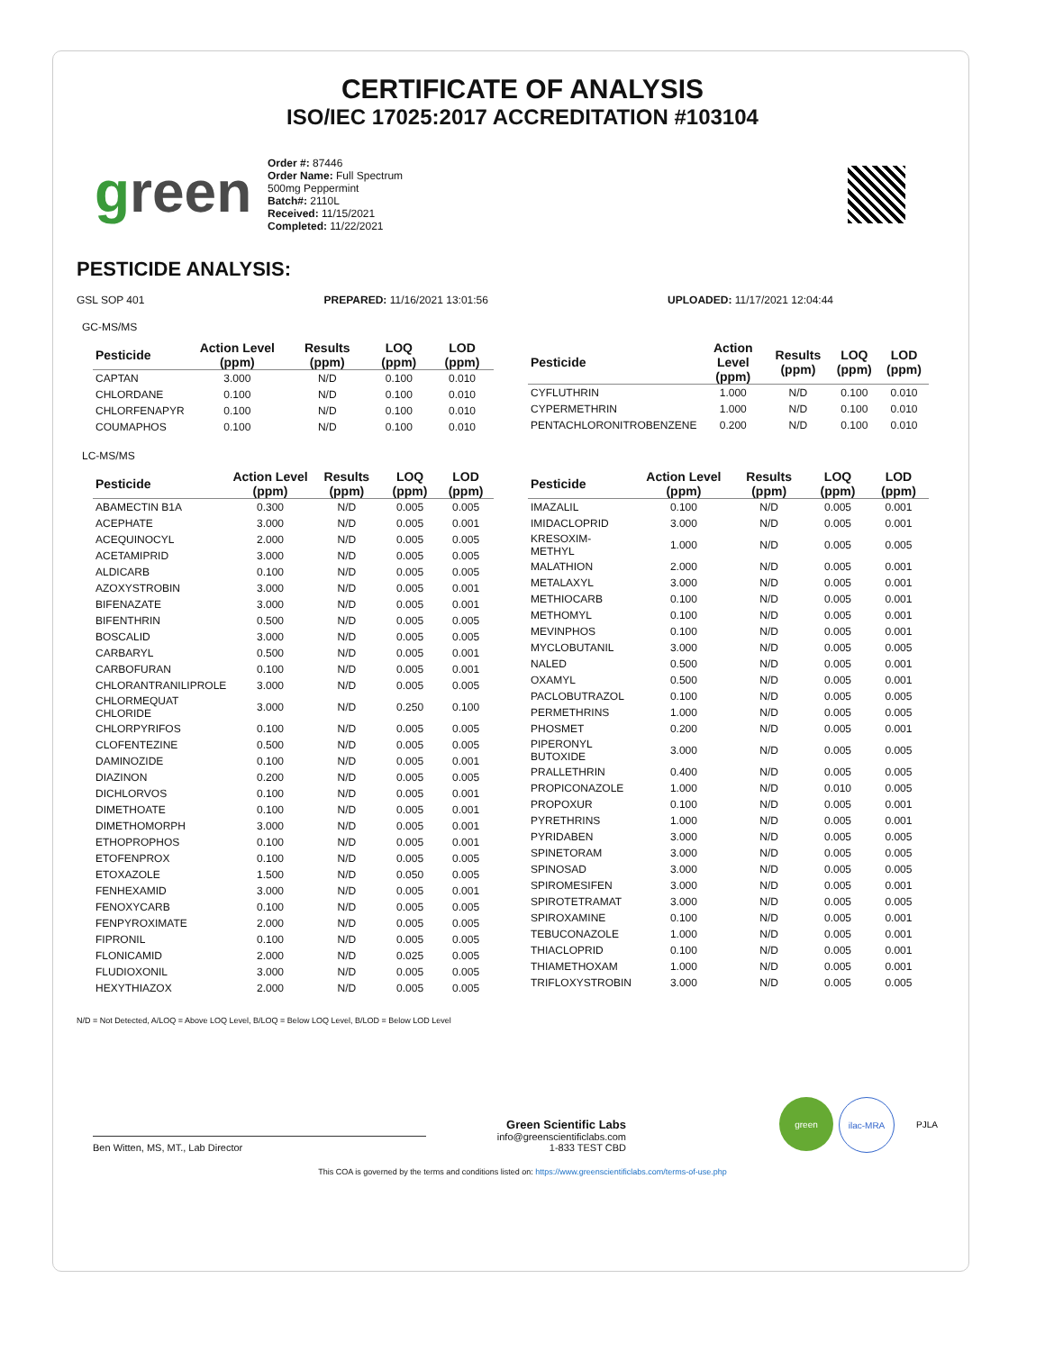CERTIFICATE OF ANALYSIS
ISO/IEC 17025:2017 ACCREDITATION #103104
green
Order #: 87446
Order Name: Full Spectrum
500mg Peppermint
Batch#: 2110L
Received: 11/15/2021
Completed: 11/22/2021
PESTICIDE ANALYSIS:
GSL SOP 401 PREPARED: 11/16/2021 13:01:56 UPLOADED: 11/17/2021 12:04:44
GC-MS/MS
| Pesticide | Action Level (ppm) | Results (ppm) | LOQ (ppm) | LOD (ppm) |
| --- | --- | --- | --- | --- |
| CAPTAN | 3.000 | N/D | 0.100 | 0.010 |
| CHLORDANE | 0.100 | N/D | 0.100 | 0.010 |
| CHLORFENAPYR | 0.100 | N/D | 0.100 | 0.010 |
| COUMAPHOS | 0.100 | N/D | 0.100 | 0.010 |
| Pesticide | Action Level (ppm) | Results (ppm) | LOQ (ppm) | LOD (ppm) |
| --- | --- | --- | --- | --- |
| CYFLUTHRIN | 1.000 | N/D | 0.100 | 0.010 |
| CYPERMETHRIN | 1.000 | N/D | 0.100 | 0.010 |
| PENTACHLORONITROBENZENE | 0.200 | N/D | 0.100 | 0.010 |
LC-MS/MS
| Pesticide | Action Level (ppm) | Results (ppm) | LOQ (ppm) | LOD (ppm) |
| --- | --- | --- | --- | --- |
| ABAMECTIN B1A | 0.300 | N/D | 0.005 | 0.005 |
| ACEPHATE | 3.000 | N/D | 0.005 | 0.001 |
| ACEQUINOCYL | 2.000 | N/D | 0.005 | 0.005 |
| ACETAMIPRID | 3.000 | N/D | 0.005 | 0.005 |
| ALDICARB | 0.100 | N/D | 0.005 | 0.005 |
| AZOXYSTROBIN | 3.000 | N/D | 0.005 | 0.001 |
| BIFENAZATE | 3.000 | N/D | 0.005 | 0.001 |
| BIFENTHRIN | 0.500 | N/D | 0.005 | 0.005 |
| BOSCALID | 3.000 | N/D | 0.005 | 0.005 |
| CARBARYL | 0.500 | N/D | 0.005 | 0.001 |
| CARBOFURAN | 0.100 | N/D | 0.005 | 0.001 |
| CHLORANTRANILIPROLE | 3.000 | N/D | 0.005 | 0.005 |
| CHLORMEQUAT CHLORIDE | 3.000 | N/D | 0.250 | 0.100 |
| CHLORPYRIFOS | 0.100 | N/D | 0.005 | 0.005 |
| CLOFENTEZINE | 0.500 | N/D | 0.005 | 0.005 |
| DAMINOZIDE | 0.100 | N/D | 0.005 | 0.001 |
| DIAZINON | 0.200 | N/D | 0.005 | 0.005 |
| DICHLORVOS | 0.100 | N/D | 0.005 | 0.001 |
| DIMETHOATE | 0.100 | N/D | 0.005 | 0.001 |
| DIMETHOMORPH | 3.000 | N/D | 0.005 | 0.001 |
| ETHOPROPHOS | 0.100 | N/D | 0.005 | 0.001 |
| ETOFENPROX | 0.100 | N/D | 0.005 | 0.005 |
| ETOXAZOLE | 1.500 | N/D | 0.050 | 0.005 |
| FENHEXAMID | 3.000 | N/D | 0.005 | 0.001 |
| FENOXYCARB | 0.100 | N/D | 0.005 | 0.005 |
| FENPYROXIMATE | 2.000 | N/D | 0.005 | 0.005 |
| FIPRONIL | 0.100 | N/D | 0.005 | 0.005 |
| FLONICAMID | 2.000 | N/D | 0.025 | 0.005 |
| FLUDIOXONIL | 3.000 | N/D | 0.005 | 0.005 |
| HEXYTHIAZOX | 2.000 | N/D | 0.005 | 0.005 |
| Pesticide | Action Level (ppm) | Results (ppm) | LOQ (ppm) | LOD (ppm) |
| --- | --- | --- | --- | --- |
| IMAZALIL | 0.100 | N/D | 0.005 | 0.001 |
| IMIDACLOPRID | 3.000 | N/D | 0.005 | 0.001 |
| KRESOXIM-METHYL | 1.000 | N/D | 0.005 | 0.005 |
| MALATHION | 2.000 | N/D | 0.005 | 0.001 |
| METALAXYL | 3.000 | N/D | 0.005 | 0.001 |
| METHIOCARB | 0.100 | N/D | 0.005 | 0.001 |
| METHOMYL | 0.100 | N/D | 0.005 | 0.001 |
| MEVINPHOS | 0.100 | N/D | 0.005 | 0.001 |
| MYCLOBUTANIL | 3.000 | N/D | 0.005 | 0.005 |
| NALED | 0.500 | N/D | 0.005 | 0.001 |
| OXAMYL | 0.500 | N/D | 0.005 | 0.001 |
| PACLOBUTRAZOL | 0.100 | N/D | 0.005 | 0.005 |
| PERMETHRINS | 1.000 | N/D | 0.005 | 0.005 |
| PHOSMET | 0.200 | N/D | 0.005 | 0.001 |
| PIPERONYL BUTOXIDE | 3.000 | N/D | 0.005 | 0.005 |
| PRALLETHRIN | 0.400 | N/D | 0.005 | 0.005 |
| PROPICONAZOLE | 1.000 | N/D | 0.010 | 0.005 |
| PROPOXUR | 0.100 | N/D | 0.005 | 0.001 |
| PYRETHRINS | 1.000 | N/D | 0.005 | 0.001 |
| PYRIDABEN | 3.000 | N/D | 0.005 | 0.005 |
| SPINETORAM | 3.000 | N/D | 0.005 | 0.005 |
| SPINOSAD | 3.000 | N/D | 0.005 | 0.005 |
| SPIROMESIFEN | 3.000 | N/D | 0.005 | 0.001 |
| SPIROTETRAMAT | 3.000 | N/D | 0.005 | 0.005 |
| SPIROXAMINE | 0.100 | N/D | 0.005 | 0.001 |
| TEBUCONAZOLE | 1.000 | N/D | 0.005 | 0.001 |
| THIACLOPRID | 0.100 | N/D | 0.005 | 0.001 |
| THIAMETHOXAM | 1.000 | N/D | 0.005 | 0.001 |
| TRIFLOXYSTROBIN | 3.000 | N/D | 0.005 | 0.005 |
N/D = Not Detected, A/LOQ = Above LOQ Level, B/LOQ = Below LOQ Level, B/LOD = Below LOD Level
Ben Witten, MS, MT., Lab Director
Green Scientific Labs
info@greenscientificlabs.com
1-833 TEST CBD
green ilac-MRA PJLA
This COA is governed by the terms and conditions listed on: https://www.greenscientificlabs.com/terms-of-use.php